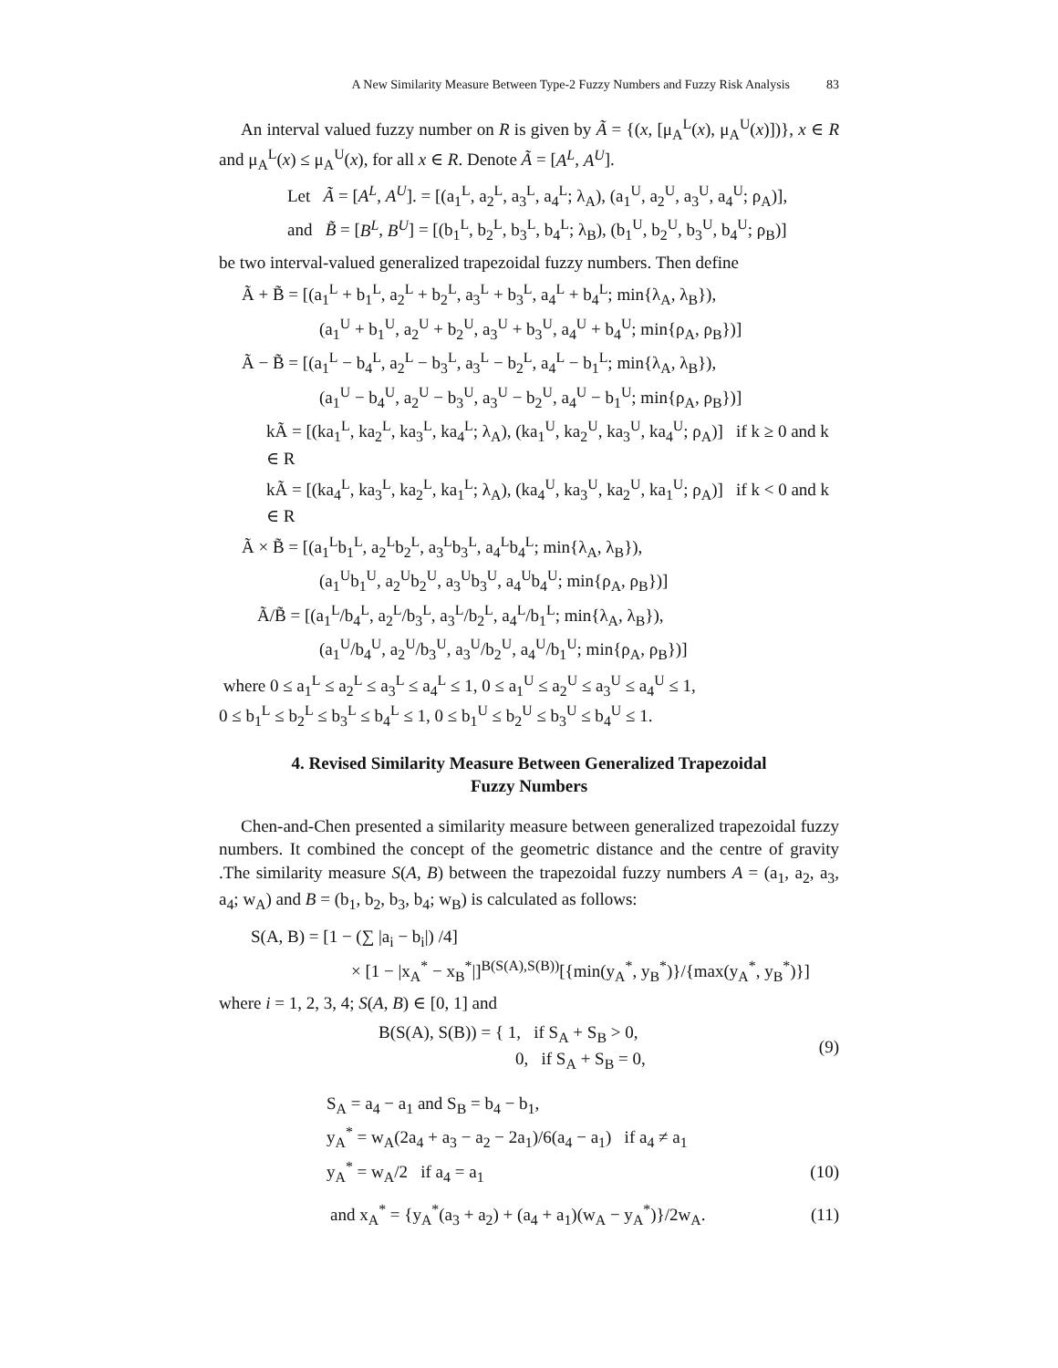A New Similarity Measure Between Type-2 Fuzzy Numbers and Fuzzy Risk Analysis 83
An interval valued fuzzy number on R is given by Ã = {(x, [μ<sub>A</sub><sup>L</sup>(x), μ<sub>A</sub><sup>U</sup>(x)])}, x ∈ R and μ<sub>A</sub><sup>L</sup>(x) ≤ μ<sub>A</sub><sup>U</sup>(x), for all x ∈ R. Denote Ã = [A<sup>L</sup>, A<sup>U</sup>].
Let Ã = [A<sup>L</sup>, A<sup>U</sup>]. = [(a<sub>1</sub><sup>L</sup>, a<sub>2</sub><sup>L</sup>, a<sub>3</sub><sup>L</sup>, a<sub>4</sub><sup>L</sup>; λ<sub>A</sub>), (a<sub>1</sub><sup>U</sup>, a<sub>2</sub><sup>U</sup>, a<sub>3</sub><sup>U</sup>, a<sub>4</sub><sup>U</sup>; ρ<sub>A</sub>)],
and B̃ = [B<sup>L</sup>, B<sup>U</sup>] = [(b<sub>1</sub><sup>L</sup>, b<sub>2</sub><sup>L</sup>, b<sub>3</sub><sup>L</sup>, b<sub>4</sub><sup>L</sup>; λ<sub>B</sub>), (b<sub>1</sub><sup>U</sup>, b<sub>2</sub><sup>U</sup>, b<sub>3</sub><sup>U</sup>, b<sub>4</sub><sup>U</sup>; ρ<sub>B</sub>)]
be two interval-valued generalized trapezoidal fuzzy numbers. Then define
Ã + B̃ = [(a<sub>1</sub><sup>L</sup> + b<sub>1</sub><sup>L</sup>, a<sub>2</sub><sup>L</sup> + b<sub>2</sub><sup>L</sup>, a<sub>3</sub><sup>L</sup> + b<sub>3</sub><sup>L</sup>, a<sub>4</sub><sup>L</sup> + b<sub>4</sub><sup>L</sup>; min{λ<sub>A</sub>, λ<sub>B</sub>}),
(a<sub>1</sub><sup>U</sup> + b<sub>1</sub><sup>U</sup>, a<sub>2</sub><sup>U</sup> + b<sub>2</sub><sup>U</sup>, a<sub>3</sub><sup>U</sup> + b<sub>3</sub><sup>U</sup>, a<sub>4</sub><sup>U</sup> + b<sub>4</sub><sup>U</sup>; min{ρ<sub>A</sub>, ρ<sub>B</sub>})]
Ã − B̃ = [(a<sub>1</sub><sup>L</sup> − b<sub>4</sub><sup>L</sup>, a<sub>2</sub><sup>L</sup> − b<sub>3</sub><sup>L</sup>, a<sub>3</sub><sup>L</sup> − b<sub>2</sub><sup>L</sup>, a<sub>4</sub><sup>L</sup> − b<sub>1</sub><sup>L</sup>; min{λ<sub>A</sub>, λ<sub>B</sub>}),
(a<sub>1</sub><sup>U</sup> − b<sub>4</sub><sup>U</sup>, a<sub>2</sub><sup>U</sup> − b<sub>3</sub><sup>U</sup>, a<sub>3</sub><sup>U</sup> − b<sub>2</sub><sup>U</sup>, a<sub>4</sub><sup>U</sup> − b<sub>1</sub><sup>U</sup>; min{ρ<sub>A</sub>, ρ<sub>B</sub>})]
kÃ = [(ka<sub>1</sub><sup>L</sup>, ka<sub>2</sub><sup>L</sup>, ka<sub>3</sub><sup>L</sup>, ka<sub>4</sub><sup>L</sup>; λ<sub>A</sub>), (ka<sub>1</sub><sup>U</sup>, ka<sub>2</sub><sup>U</sup>, ka<sub>3</sub><sup>U</sup>, ka<sub>4</sub><sup>U</sup>; ρ<sub>A</sub>)] if k ≥ 0 and k ∈ R
kÃ = [(ka<sub>4</sub><sup>L</sup>, ka<sub>3</sub><sup>L</sup>, ka<sub>2</sub><sup>L</sup>, ka<sub>1</sub><sup>L</sup>; λ<sub>A</sub>), (ka<sub>4</sub><sup>U</sup>, ka<sub>3</sub><sup>U</sup>, ka<sub>2</sub><sup>U</sup>, ka<sub>1</sub><sup>U</sup>; ρ<sub>A</sub>)] if k < 0 and k ∈ R
Ã × B̃ = [(a<sub>1</sub><sup>L</sup>b<sub>1</sub><sup>L</sup>, a<sub>2</sub><sup>L</sup>b<sub>2</sub><sup>L</sup>, a<sub>3</sub><sup>L</sup>b<sub>3</sub><sup>L</sup>, a<sub>4</sub><sup>L</sup>b<sub>4</sub><sup>L</sup>; min{λ<sub>A</sub>, λ<sub>B</sub>}),
(a<sub>1</sub><sup>U</sup>b<sub>1</sub><sup>U</sup>, a<sub>2</sub><sup>U</sup>b<sub>2</sub><sup>U</sup>, a<sub>3</sub><sup>U</sup>b<sub>3</sub><sup>U</sup>, a<sub>4</sub><sup>U</sup>b<sub>4</sub><sup>U</sup>; min{ρ<sub>A</sub>, ρ<sub>B</sub>})]
Ã/B̃ = [(a<sub>1</sub><sup>L</sup>/b<sub>4</sub><sup>L</sup>, a<sub>2</sub><sup>L</sup>/b<sub>3</sub><sup>L</sup>, a<sub>3</sub><sup>L</sup>/b<sub>2</sub><sup>L</sup>, a<sub>4</sub><sup>L</sup>/b<sub>1</sub><sup>L</sup>; min{λ<sub>A</sub>, λ<sub>B</sub>}),
(a<sub>1</sub><sup>U</sup>/b<sub>4</sub><sup>U</sup>, a<sub>2</sub><sup>U</sup>/b<sub>3</sub><sup>U</sup>, a<sub>3</sub><sup>U</sup>/b<sub>2</sub><sup>U</sup>, a<sub>4</sub><sup>U</sup>/b<sub>1</sub><sup>U</sup>; min{ρ<sub>A</sub>, ρ<sub>B</sub>})]
where 0 ≤ a<sub>1</sub><sup>L</sup> ≤ a<sub>2</sub><sup>L</sup> ≤ a<sub>3</sub><sup>L</sup> ≤ a<sub>4</sub><sup>L</sup> ≤ 1, 0 ≤ a<sub>1</sub><sup>U</sup> ≤ a<sub>2</sub><sup>U</sup> ≤ a<sub>3</sub><sup>U</sup> ≤ a<sub>4</sub><sup>U</sup> ≤ 1,
0 ≤ b<sub>1</sub><sup>L</sup> ≤ b<sub>2</sub><sup>L</sup> ≤ b<sub>3</sub><sup>L</sup> ≤ b<sub>4</sub><sup>L</sup> ≤ 1, 0 ≤ b<sub>1</sub><sup>U</sup> ≤ b<sub>2</sub><sup>U</sup> ≤ b<sub>3</sub><sup>U</sup> ≤ b<sub>4</sub><sup>U</sup> ≤ 1.
4. Revised Similarity Measure Between Generalized Trapezoidal Fuzzy Numbers
Chen-and-Chen presented a similarity measure between generalized trapezoidal fuzzy numbers. It combined the concept of the geometric distance and the centre of gravity .The similarity measure S(A, B) between the trapezoidal fuzzy numbers A = (a<sub>1</sub>, a<sub>2</sub>, a<sub>3</sub>, a<sub>4</sub>; w<sub>A</sub>) and B = (b<sub>1</sub>, b<sub>2</sub>, b<sub>3</sub>, b<sub>4</sub>; w<sub>B</sub>) is calculated as follows:
S(A, B) = [1 − (∑ |a<sub>i</sub> − b<sub>i</sub>|) /4]
× [1 − |x<sub>A</sub><sup>*</sup> − x<sub>B</sub><sup>*</sup>|]<sup>B(S(A),S(B))</sup>[{min(y<sub>A</sub><sup>*</sup>, y<sub>B</sub><sup>*</sup>)}/{max(y<sub>A</sub><sup>*</sup>, y<sub>B</sub><sup>*</sup>)}]
where i = 1, 2, 3, 4; S(A, B) ∈ [0, 1] and
B(S(A), S(B)) = { 1, if S<sub>A</sub> + S<sub>B</sub> > 0,
0, if S<sub>A</sub> + S<sub>B</sub> = 0,
(9)
S<sub>A</sub> = a<sub>4</sub> − a<sub>1</sub> and S<sub>B</sub> = b<sub>4</sub> − b<sub>1</sub>,
y<sub>A</sub><sup>*</sup> = w<sub>A</sub>(2a<sub>4</sub> + a<sub>3</sub> − a<sub>2</sub> − 2a<sub>1</sub>)/6(a<sub>4</sub> − a<sub>1</sub>) if a<sub>4</sub> ≠ a<sub>1</sub>
y<sub>A</sub><sup>*</sup> = w<sub>A</sub>/2 if a<sub>4</sub> = a<sub>1</sub> (10)
and x<sub>A</sub><sup>*</sup> = {y<sub>A</sub><sup>*</sup>(a<sub>3</sub> + a<sub>2</sub>) + (a<sub>4</sub> + a<sub>1</sub>)(w<sub>A</sub> − y<sub>A</sub><sup>*</sup>)}/2w<sub>A</sub>.
(11)